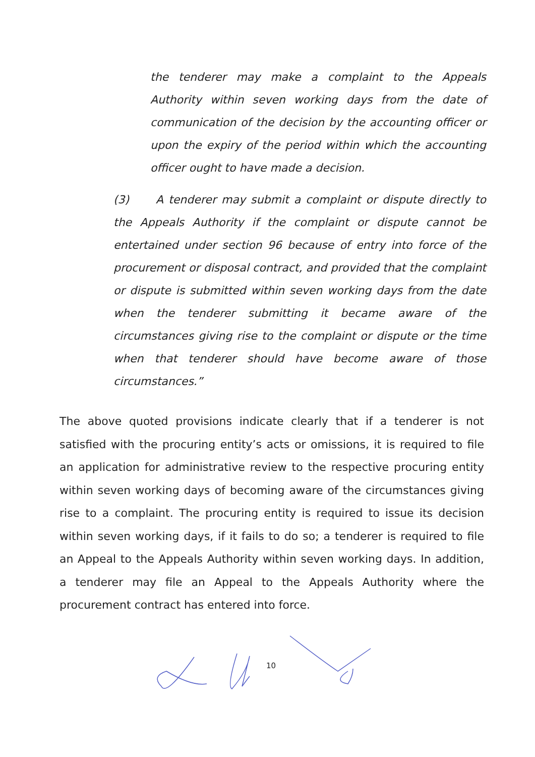the tenderer may make a complaint to the Appeals Authority within seven working days from the date of communication of the decision by the accounting officer or upon the expiry of the period within which the accounting officer ought to have made a decision.
(3) A tenderer may submit a complaint or dispute directly to the Appeals Authority if the complaint or dispute cannot be entertained under section 96 because of entry into force of the procurement or disposal contract, and provided that the complaint or dispute is submitted within seven working days from the date when the tenderer submitting it became aware of the circumstances giving rise to the complaint or dispute or the time when that tenderer should have become aware of those circumstances.”
The above quoted provisions indicate clearly that if a tenderer is not satisfied with the procuring entity’s acts or omissions, it is required to file an application for administrative review to the respective procuring entity within seven working days of becoming aware of the circumstances giving rise to a complaint. The procuring entity is required to issue its decision within seven working days, if it fails to do so; a tenderer is required to file an Appeal to the Appeals Authority within seven working days. In addition, a tenderer may file an Appeal to the Appeals Authority where the procurement contract has entered into force.
10